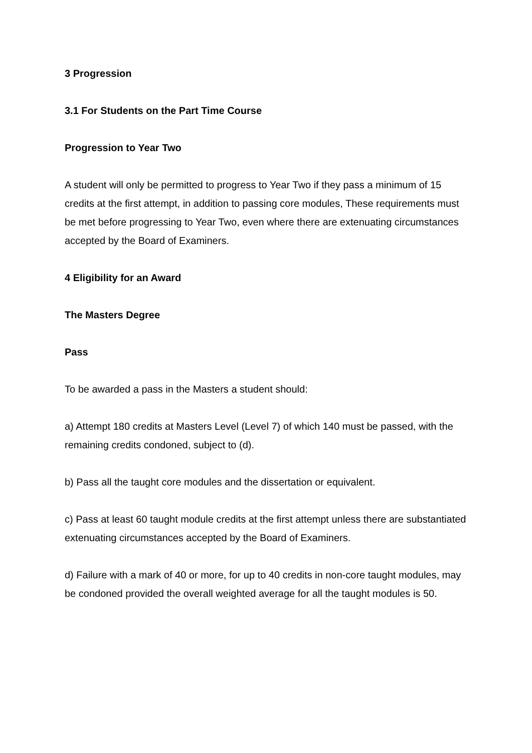3 Progression
3.1 For Students on the Part Time Course
Progression to Year Two
A student will only be permitted to progress to Year Two if they pass a minimum of 15 credits at the first attempt, in addition to passing core modules, These requirements must be met before progressing to Year Two, even where there are extenuating circumstances accepted by the Board of Examiners.
4 Eligibility for an Award
The Masters Degree
Pass
To be awarded a pass in the Masters a student should:
a) Attempt 180 credits at Masters Level (Level 7) of which 140 must be passed, with the remaining credits condoned, subject to (d).
b) Pass all the taught core modules and the dissertation or equivalent.
c) Pass at least 60 taught module credits at the first attempt unless there are substantiated extenuating circumstances accepted by the Board of Examiners.
d) Failure with a mark of 40 or more, for up to 40 credits in non-core taught modules, may be condoned provided the overall weighted average for all the taught modules is 50.